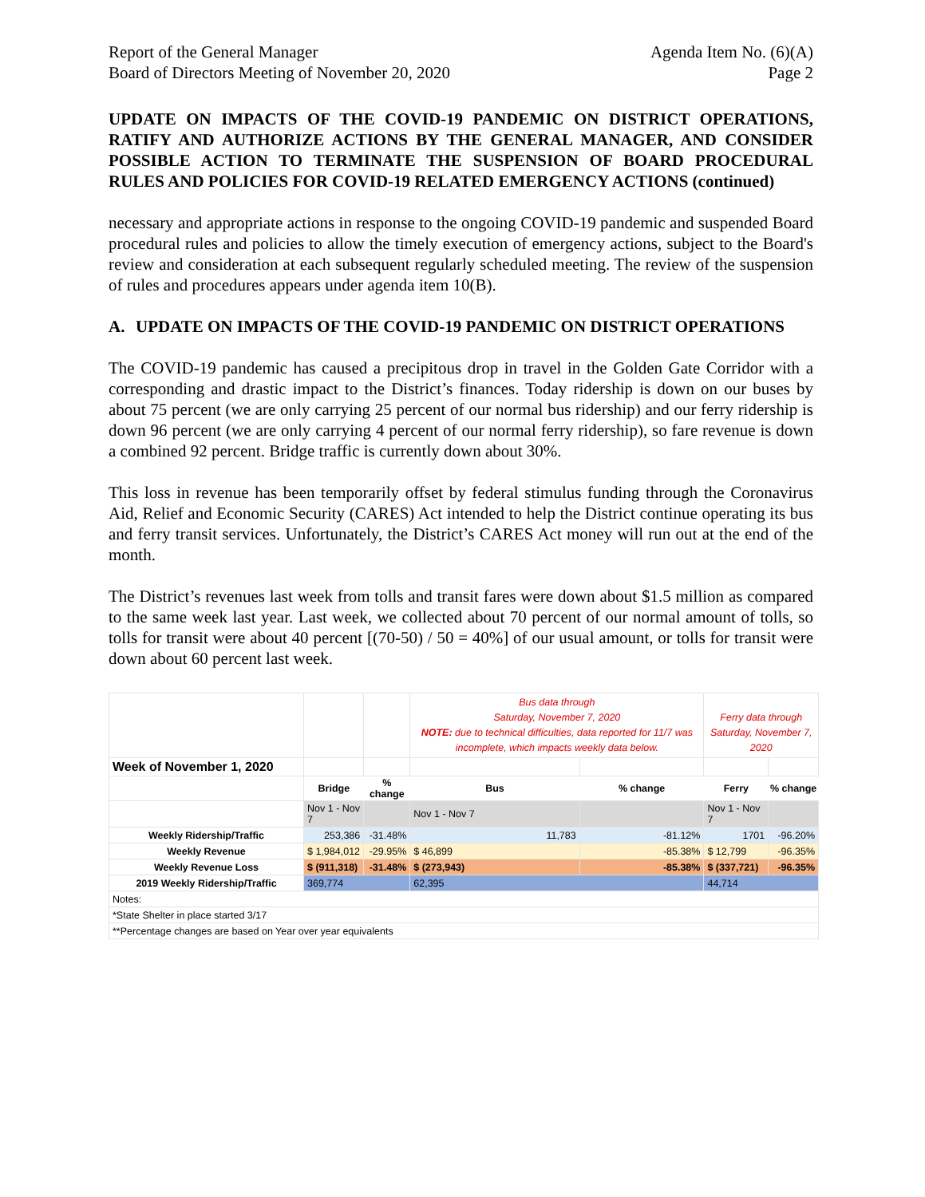Report of the General Manager
Board of Directors Meeting of November 20, 2020
Agenda Item No. (6)(A)
Page 2
UPDATE ON IMPACTS OF THE COVID-19 PANDEMIC ON DISTRICT OPERATIONS, RATIFY AND AUTHORIZE ACTIONS BY THE GENERAL MANAGER, AND CONSIDER POSSIBLE ACTION TO TERMINATE THE SUSPENSION OF BOARD PROCEDURAL RULES AND POLICIES FOR COVID-19 RELATED EMERGENCY ACTIONS (continued)
necessary and appropriate actions in response to the ongoing COVID-19 pandemic and suspended Board procedural rules and policies to allow the timely execution of emergency actions, subject to the Board's review and consideration at each subsequent regularly scheduled meeting. The review of the suspension of rules and procedures appears under agenda item 10(B).
A. UPDATE ON IMPACTS OF THE COVID-19 PANDEMIC ON DISTRICT OPERATIONS
The COVID-19 pandemic has caused a precipitous drop in travel in the Golden Gate Corridor with a corresponding and drastic impact to the District’s finances. Today ridership is down on our buses by about 75 percent (we are only carrying 25 percent of our normal bus ridership) and our ferry ridership is down 96 percent (we are only carrying 4 percent of our normal ferry ridership), so fare revenue is down a combined 92 percent. Bridge traffic is currently down about 30%.
This loss in revenue has been temporarily offset by federal stimulus funding through the Coronavirus Aid, Relief and Economic Security (CARES) Act intended to help the District continue operating its bus and ferry transit services. Unfortunately, the District’s CARES Act money will run out at the end of the month.
The District’s revenues last week from tolls and transit fares were down about $1.5 million as compared to the same week last year. Last week, we collected about 70 percent of our normal amount of tolls, so tolls for transit were about 40 percent [(70-50) / 50 = 40%] of our usual amount, or tolls for transit were down about 60 percent last week.
| | | | Bus data through Saturday, November 7, 2020 NOTE: due to technical difficulties, data reported for 11/7 was incomplete, which impacts weekly data below. | | Ferry data through Saturday, November 7, 2020 | |
| Week of November 1, 2020 | | | | | | |
| | Bridge | % change | Bus | % change | Ferry | % change |
| | Nov 1 - Nov 7 | | Nov 1 - Nov 7 | | Nov 1 - Nov 7 | |
| Weekly Ridership/Traffic | 253,386 | -31.48% | 11,783 | -81.12% | 1701 | -96.20% |
| Weekly Revenue | $ 1,984,012 | -29.95% | $ 46,899 | -85.38% | $ 12,799 | -96.35% |
| Weekly Revenue Loss | $ (911,318) | -31.48% | $ (273,943) | -85.38% | $ (337,721) | -96.35% |
| 2019 Weekly Ridership/Traffic | 369,774 | | 62,395 | | 44,714 | |
| Notes: | | | | | | |
| *State Shelter in place started 3/17 | | | | | | |
| **Percentage changes are based on Year over year equivalents | | | | | | |